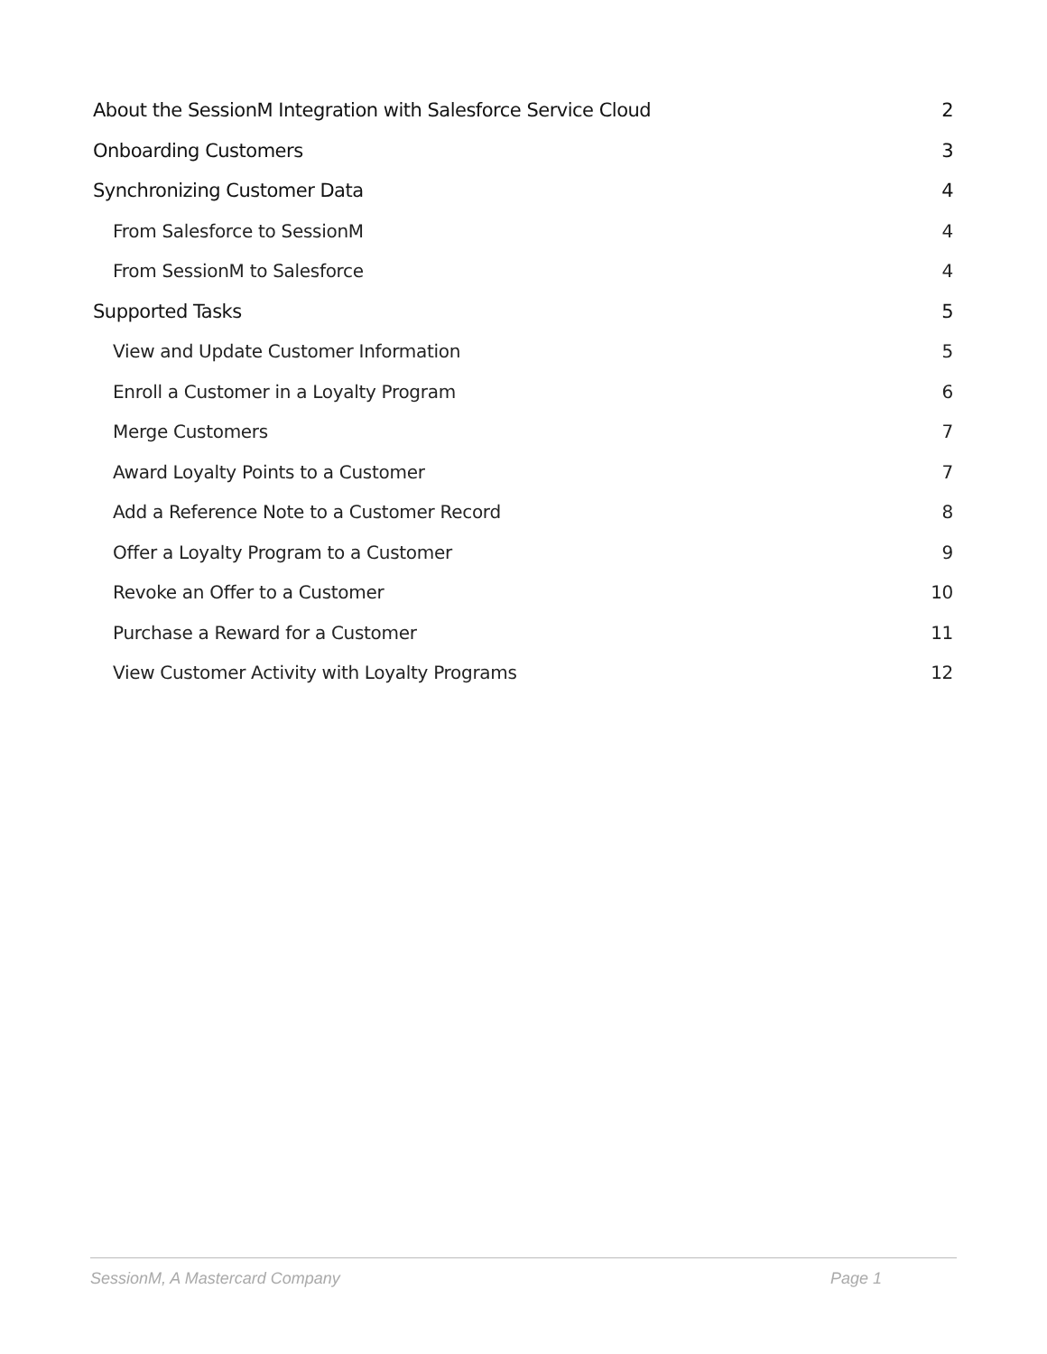About the SessionM Integration with Salesforce Service Cloud 2
Onboarding Customers 3
Synchronizing Customer Data 4
From Salesforce to SessionM 4
From SessionM to Salesforce 4
Supported Tasks 5
View and Update Customer Information 5
Enroll a Customer in a Loyalty Program 6
Merge Customers 7
Award Loyalty Points to a Customer 7
Add a Reference Note to a Customer Record 8
Offer a Loyalty Program to a Customer 9
Revoke an Offer to a Customer 10
Purchase a Reward for a Customer 11
View Customer Activity with Loyalty Programs 12
SessionM, A Mastercard Company Page 1